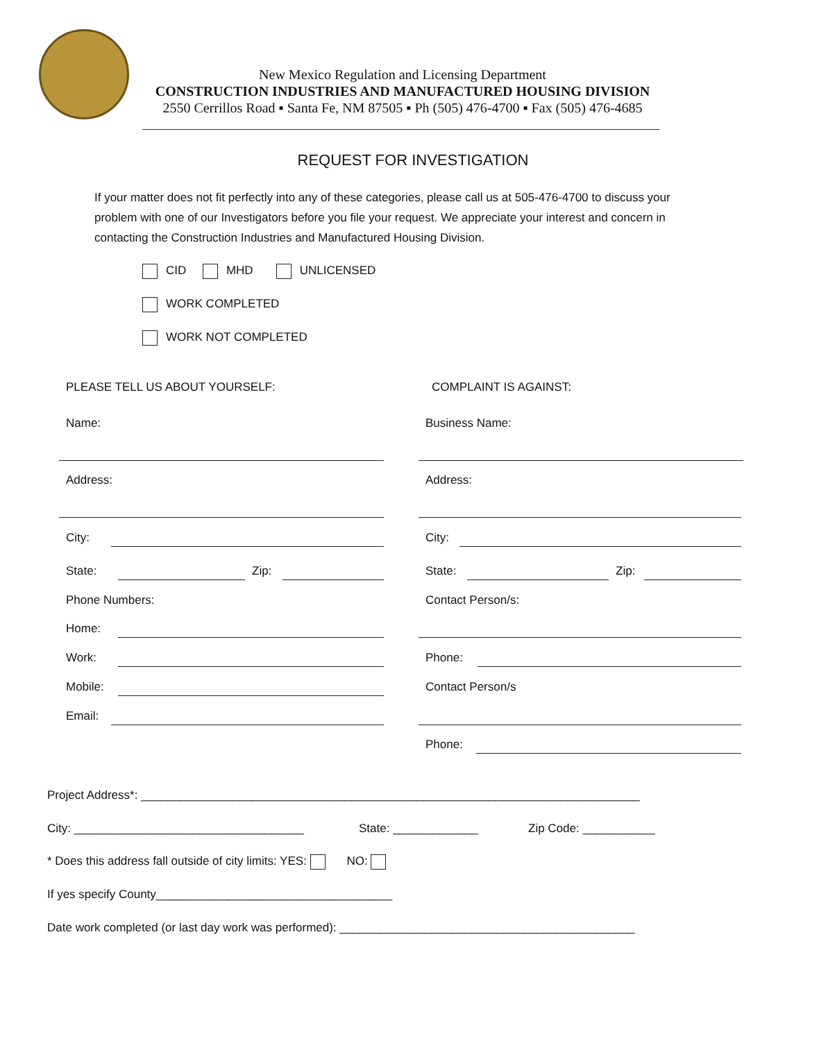New Mexico Regulation and Licensing Department
CONSTRUCTION INDUSTRIES AND MANUFACTURED HOUSING DIVISION
2550 Cerrillos Road ▪ Santa Fe, NM 87505 ▪ Ph (505) 476-4700 ▪ Fax (505) 476-4685
REQUEST FOR INVESTIGATION
If your matter does not fit perfectly into any of these categories, please call us at 505-476-4700 to discuss your problem with one of our Investigators before you file your request. We appreciate your interest and concern in contacting the Construction Industries and Manufactured Housing Division.
CID MHD UNLICENSED
WORK COMPLETED
WORK NOT COMPLETED
PLEASE TELL US ABOUT YOURSELF: COMPLAINT IS AGAINST:
Name: Business Name:
Address: Address:
City: City:
State: Zip: State: Zip:
Phone Numbers: Contact Person/s:
Home:
Work: Phone:
Mobile: Contact Person/s
Email:
Phone:
Project Address*: ____________________________________________________________________________
City: ___________________________________
State: _____________ Zip Code: ___________
* Does this address fall outside of city limits: YES: NO:
If yes specify County____________________________________
Date work completed (or last day work was performed): _____________________________________________